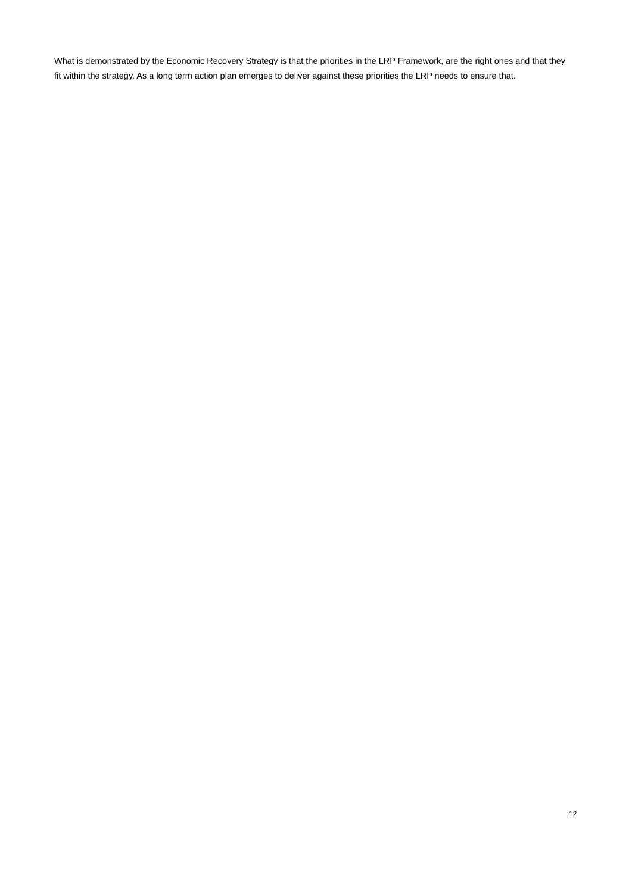What is demonstrated by the Economic Recovery Strategy is that the priorities in the LRP Framework, are the right ones and that they fit within the strategy. As a long term action plan emerges to deliver against these priorities the LRP needs to ensure that.
12